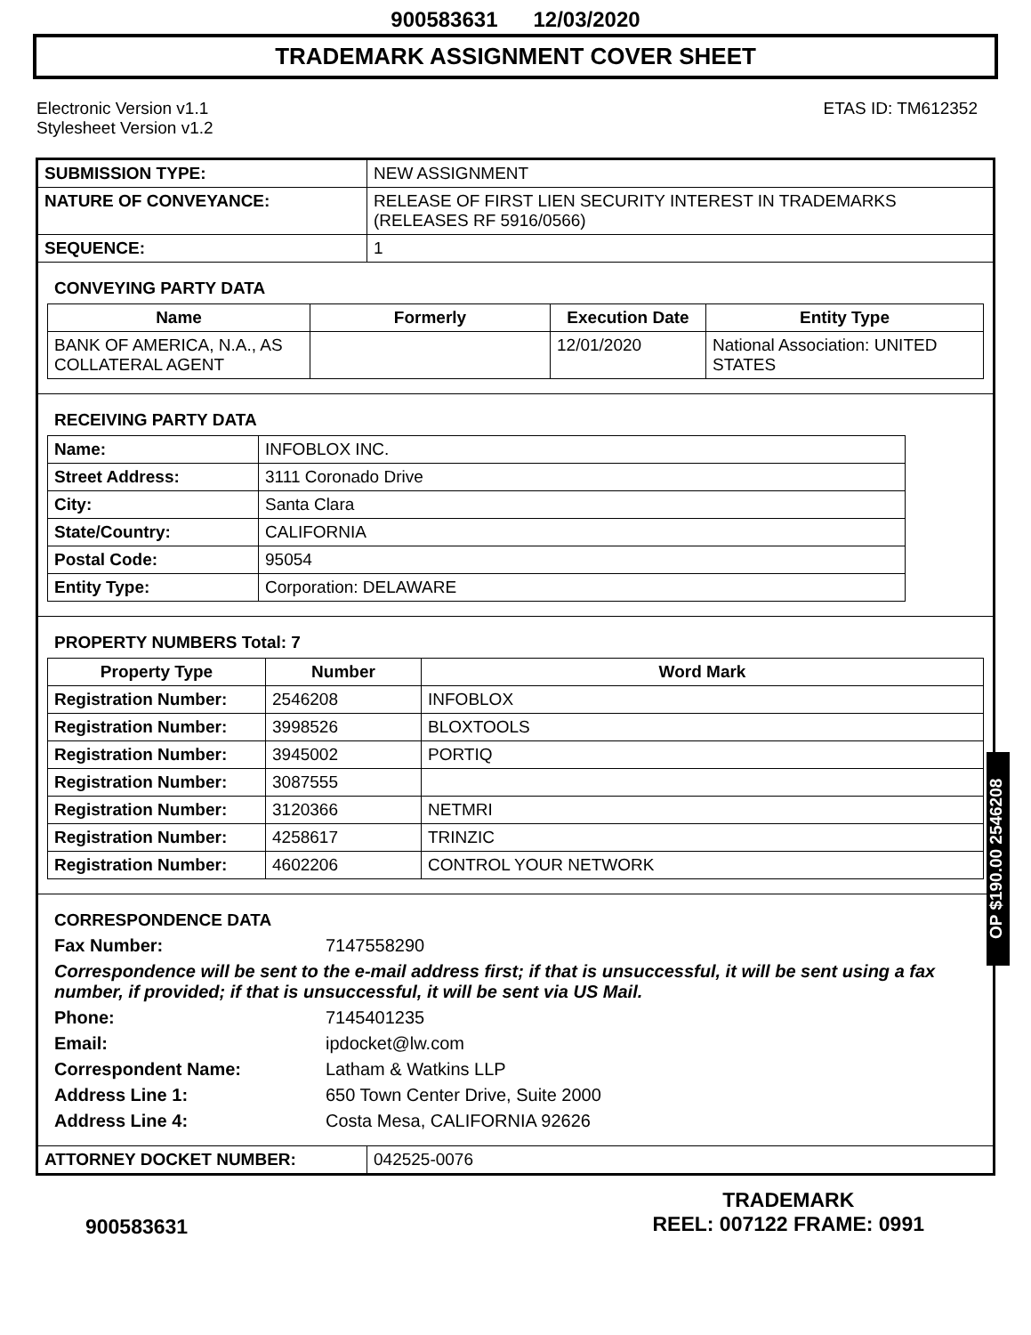900583631 12/03/2020
TRADEMARK ASSIGNMENT COVER SHEET
Electronic Version v1.1
Stylesheet Version v1.2
ETAS ID: TM612352
| SUBMISSION TYPE: | NEW ASSIGNMENT |
| NATURE OF CONVEYANCE: | RELEASE OF FIRST LIEN SECURITY INTEREST IN TRADEMARKS (RELEASES RF 5916/0566) |
| SEQUENCE: | 1 |
CONVEYING PARTY DATA
| Name | Formerly | Execution Date | Entity Type |
| --- | --- | --- | --- |
| BANK OF AMERICA, N.A., AS COLLATERAL AGENT | | 12/01/2020 | National Association: UNITED STATES |
RECEIVING PARTY DATA
| Name: | INFOBLOX INC. |
| Street Address: | 3111 Coronado Drive |
| City: | Santa Clara |
| State/Country: | CALIFORNIA |
| Postal Code: | 95054 |
| Entity Type: | Corporation: DELAWARE |
PROPERTY NUMBERS Total: 7
| Property Type | Number | Word Mark |
| --- | --- | --- |
| Registration Number: | 2546208 | INFOBLOX |
| Registration Number: | 3998526 | BLOXTOOLS |
| Registration Number: | 3945002 | PORTIQ |
| Registration Number: | 3087555 | |
| Registration Number: | 3120366 | NETMRI |
| Registration Number: | 4258617 | TRINZIC |
| Registration Number: | 4602206 | CONTROL YOUR NETWORK |
CORRESPONDENCE DATA
Fax Number: 7147558290 Correspondence will be sent to the e-mail address first; if that is unsuccessful, it will be sent using a fax number, if provided; if that is unsuccessful, it will be sent via US Mail. Phone: 7145401235 Email: ipdocket@lw.com Correspondent Name: Latham & Watkins LLP Address Line 1: 650 Town Center Drive, Suite 2000 Address Line 4: Costa Mesa, CALIFORNIA 92626
| ATTORNEY DOCKET NUMBER: | 042525-0076 |
OP $190.00 2546208
900583631
TRADEMARK
REEL: 007122 FRAME: 0991